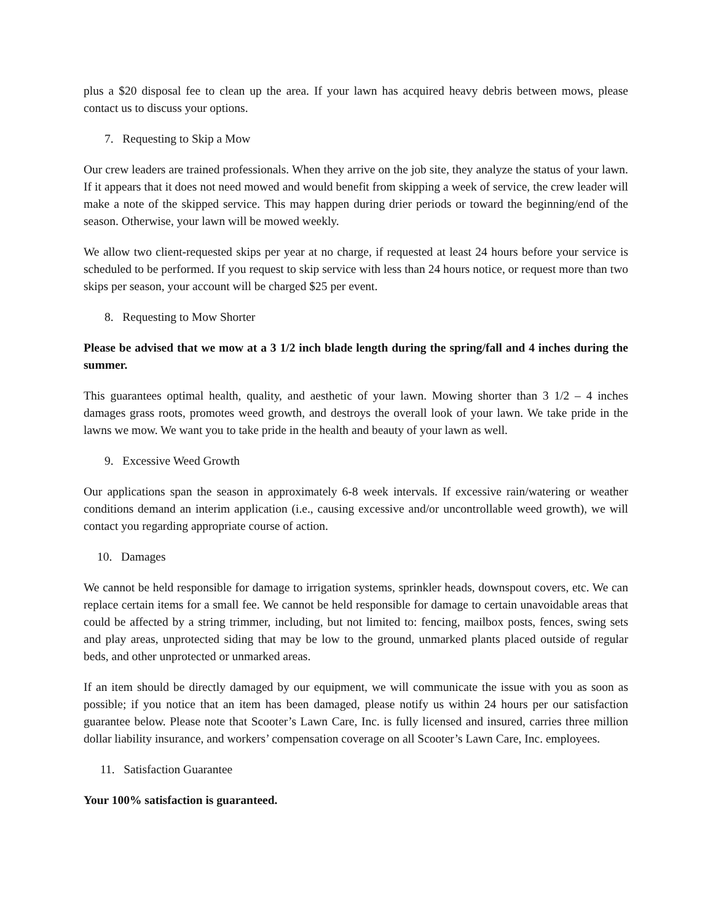plus a $20 disposal fee to clean up the area. If your lawn has acquired heavy debris between mows, please contact us to discuss your options.
7. Requesting to Skip a Mow
Our crew leaders are trained professionals. When they arrive on the job site, they analyze the status of your lawn. If it appears that it does not need mowed and would benefit from skipping a week of service, the crew leader will make a note of the skipped service. This may happen during drier periods or toward the beginning/end of the season. Otherwise, your lawn will be mowed weekly.
We allow two client-requested skips per year at no charge, if requested at least 24 hours before your service is scheduled to be performed. If you request to skip service with less than 24 hours notice, or request more than two skips per season, your account will be charged $25 per event.
8. Requesting to Mow Shorter
Please be advised that we mow at a 3 1/2 inch blade length during the spring/fall and 4 inches during the summer.
This guarantees optimal health, quality, and aesthetic of your lawn. Mowing shorter than 3 1/2 – 4 inches damages grass roots, promotes weed growth, and destroys the overall look of your lawn. We take pride in the lawns we mow. We want you to take pride in the health and beauty of your lawn as well.
9. Excessive Weed Growth
Our applications span the season in approximately 6-8 week intervals. If excessive rain/watering or weather conditions demand an interim application (i.e., causing excessive and/or uncontrollable weed growth), we will contact you regarding appropriate course of action.
10. Damages
We cannot be held responsible for damage to irrigation systems, sprinkler heads, downspout covers, etc. We can replace certain items for a small fee. We cannot be held responsible for damage to certain unavoidable areas that could be affected by a string trimmer, including, but not limited to: fencing, mailbox posts, fences, swing sets and play areas, unprotected siding that may be low to the ground, unmarked plants placed outside of regular beds, and other unprotected or unmarked areas.
If an item should be directly damaged by our equipment, we will communicate the issue with you as soon as possible; if you notice that an item has been damaged, please notify us within 24 hours per our satisfaction guarantee below. Please note that Scooter’s Lawn Care, Inc. is fully licensed and insured, carries three million dollar liability insurance, and workers’ compensation coverage on all Scooter’s Lawn Care, Inc. employees.
11. Satisfaction Guarantee
Your 100% satisfaction is guaranteed.